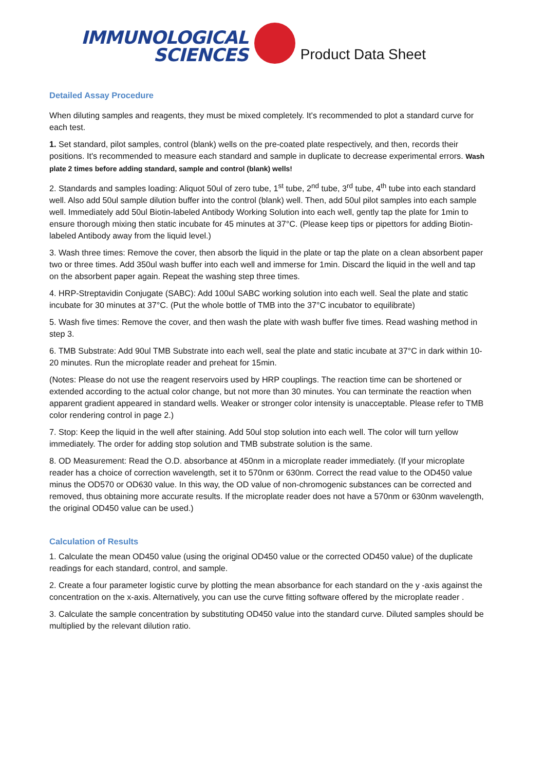IMMUNOLOGICAL
SCIENCES
Product Data Sheet
Detailed Assay Procedure
When diluting samples and reagents, they must be mixed completely. It's recommended to plot a standard curve for each test.
1. Set standard, pilot samples, control (blank) wells on the pre-coated plate respectively, and then, records their positions. It's recommended to measure each standard and sample in duplicate to decrease experimental errors. Wash plate 2 times before adding standard, sample and control (blank) wells!
2. Standards and samples loading: Aliquot 50ul of zero tube, 1<sup>st</sup> tube, 2<sup>nd</sup> tube, 3<sup>rd</sup> tube, 4<sup>th</sup> tube into each standard well. Also add 50ul sample dilution buffer into the control (blank) well. Then, add 50ul pilot samples into each sample well. Immediately add 50ul Biotin-labeled Antibody Working Solution into each well, gently tap the plate for 1min to ensure thorough mixing then static incubate for 45 minutes at 37°C. (Please keep tips or pipettors for adding Biotin-labeled Antibody away from the liquid level.)
3. Wash three times: Remove the cover, then absorb the liquid in the plate or tap the plate on a clean absorbent paper two or three times. Add 350ul wash buffer into each well and immerse for 1min. Discard the liquid in the well and tap on the absorbent paper again. Repeat the washing step three times.
4. HRP-Streptavidin Conjugate (SABC): Add 100ul SABC working solution into each well. Seal the plate and static incubate for 30 minutes at 37°C. (Put the whole bottle of TMB into the 37°C incubator to equilibrate)
5. Wash five times: Remove the cover, and then wash the plate with wash buffer five times. Read washing method in step 3.
6. TMB Substrate: Add 90ul TMB Substrate into each well, seal the plate and static incubate at 37°C in dark within 10-20 minutes. Run the microplate reader and preheat for 15min.
(Notes: Please do not use the reagent reservoirs used by HRP couplings. The reaction time can be shortened or extended according to the actual color change, but not more than 30 minutes. You can terminate the reaction when apparent gradient appeared in standard wells. Weaker or stronger color intensity is unacceptable. Please refer to TMB color rendering control in page 2.)
7. Stop: Keep the liquid in the well after staining. Add 50ul stop solution into each well. The color will turn yellow immediately. The order for adding stop solution and TMB substrate solution is the same.
8. OD Measurement: Read the O.D. absorbance at 450nm in a microplate reader immediately. (If your microplate reader has a choice of correction wavelength, set it to 570nm or 630nm. Correct the read value to the OD450 value minus the OD570 or OD630 value. In this way, the OD value of non-chromogenic substances can be corrected and removed, thus obtaining more accurate results. If the microplate reader does not have a 570nm or 630nm wavelength, the original OD450 value can be used.)
Calculation of Results
1. Calculate the mean OD450 value (using the original OD450 value or the corrected OD450 value) of the duplicate readings for each standard, control, and sample.
2. Create a four parameter logistic curve by plotting the mean absorbance for each standard on the y -axis against the concentration on the x-axis. Alternatively, you can use the curve fitting software offered by the microplate reader .
3. Calculate the sample concentration by substituting OD450 value into the standard curve. Diluted samples should be multiplied by the relevant dilution ratio.